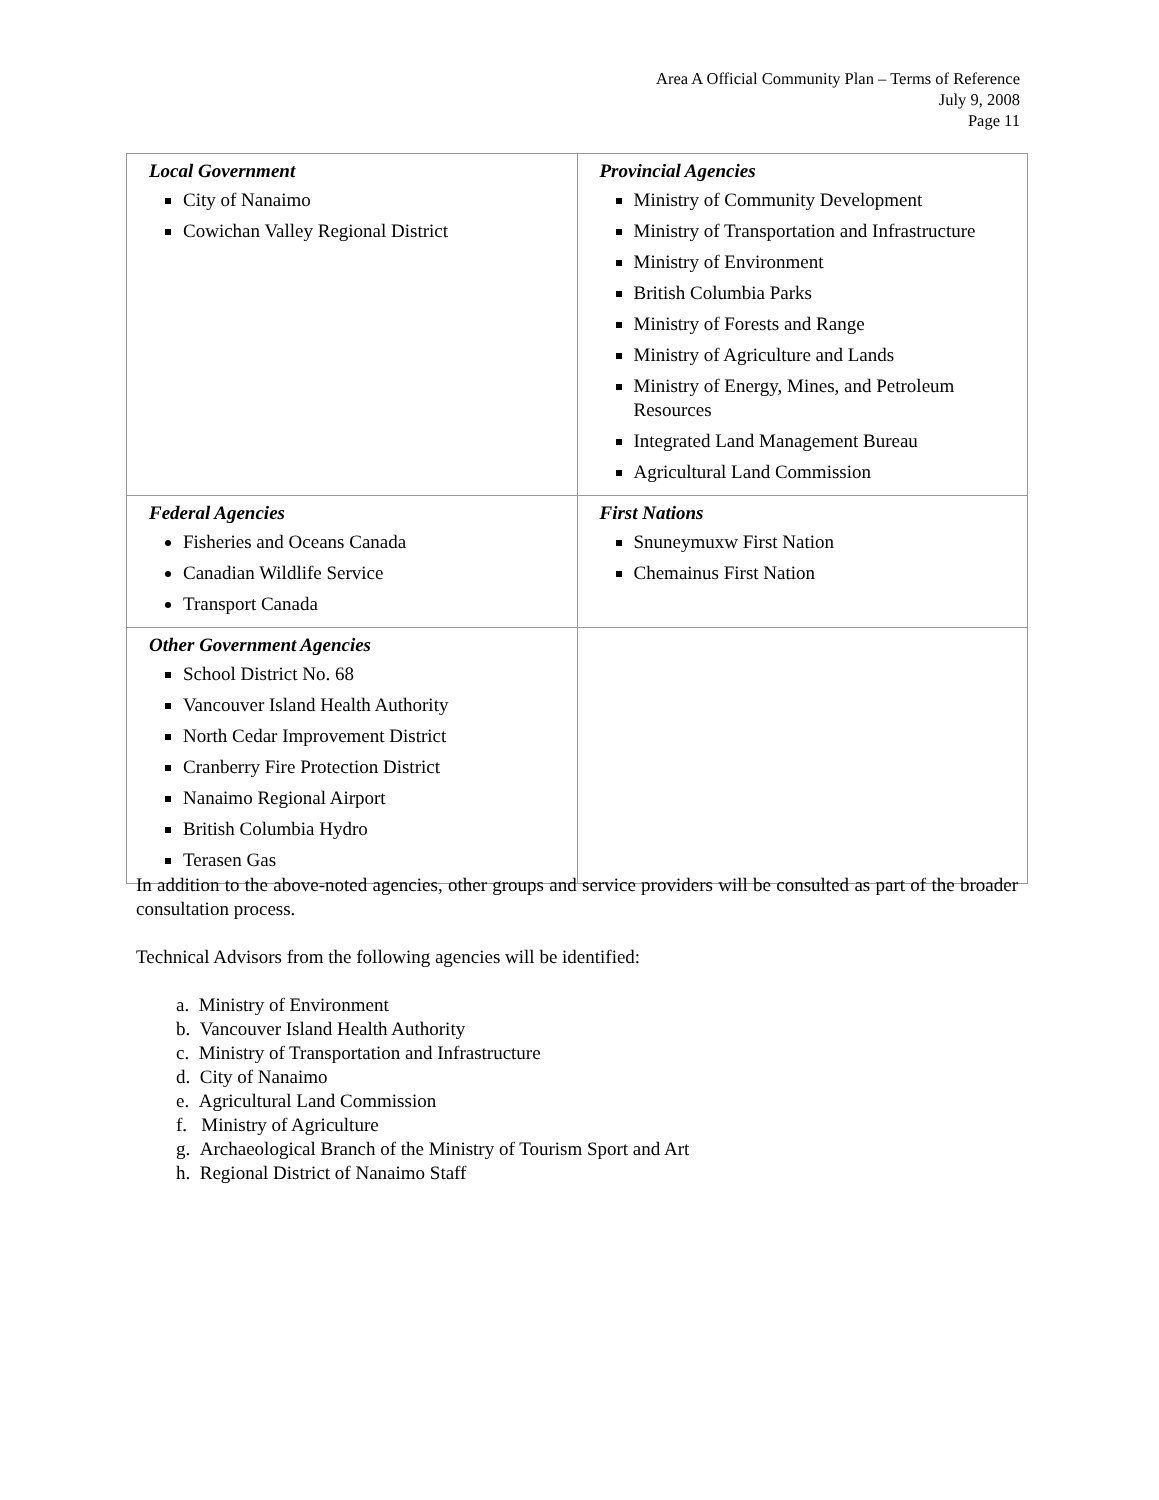Area A Official Community Plan – Terms of Reference
July 9, 2008
Page 11
| Local Government City of Nanaimo Cowichan Valley Regional District | Provincial Agencies Ministry of Community Development Ministry of Transportation and Infrastructure Ministry of Environment British Columbia Parks Ministry of Forests and Range Ministry of Agriculture and Lands Ministry of Energy, Mines, and Petroleum Resources Integrated Land Management Bureau Agricultural Land Commission |
| Federal Agencies Fisheries and Oceans Canada Canadian Wildlife Service Transport Canada | First Nations Snuneymuxw First Nation Chemainus First Nation |
| Other Government Agencies School District No. 68 Vancouver Island Health Authority North Cedar Improvement District Cranberry Fire Protection District Nanaimo Regional Airport British Columbia Hydro Terasen Gas | |
In addition to the above-noted agencies, other groups and service providers will be consulted as part of the broader consultation process.
Technical Advisors from the following agencies will be identified:
a. Ministry of Environment
b. Vancouver Island Health Authority
c. Ministry of Transportation and Infrastructure
d. City of Nanaimo
e. Agricultural Land Commission
f. Ministry of Agriculture
g. Archaeological Branch of the Ministry of Tourism Sport and Art
h. Regional District of Nanaimo Staff